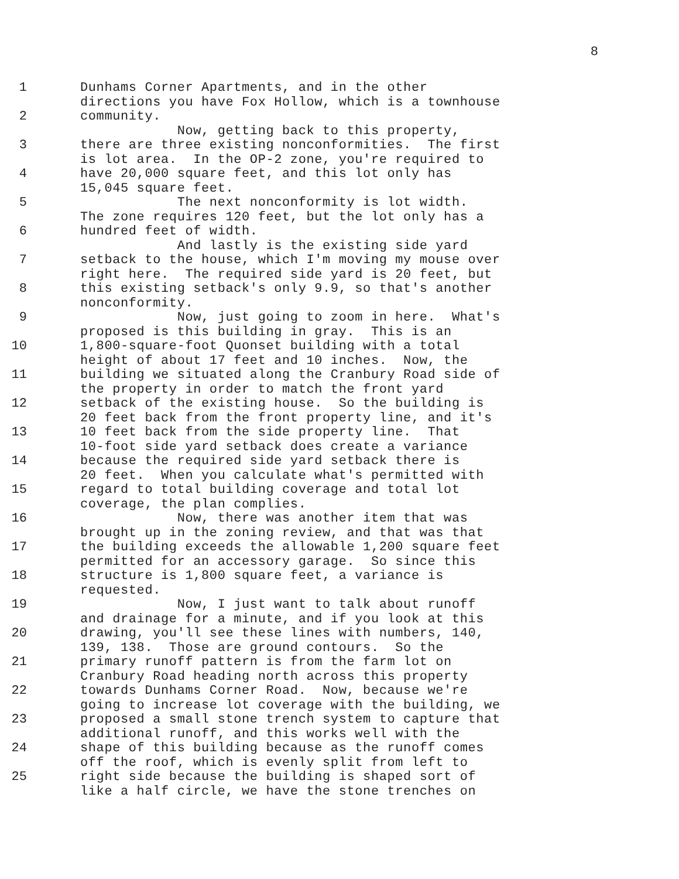8
1 Dunhams Corner Apartments, and in the other directions you have Fox Hollow, which is a townhouse
2 community. Now, getting back to this property,
3 there are three existing nonconformities. The first is lot area. In the OP-2 zone, you're required to
4 have 20,000 square feet, and this lot only has 15,045 square feet.
5 The next nonconformity is lot width. The zone requires 120 feet, but the lot only has a
6 hundred feet of width. And lastly is the existing side yard
7 setback to the house, which I'm moving my mouse over right here. The required side yard is 20 feet, but
8 this existing setback's only 9.9, so that's another nonconformity.
9 Now, just going to zoom in here. What's proposed is this building in gray. This is an
10 1,800-square-foot Quonset building with a total height of about 17 feet and 10 inches. Now, the
11 building we situated along the Cranbury Road side of the property in order to match the front yard
12 setback of the existing house. So the building is 20 feet back from the front property line, and it's
13 10 feet back from the side property line. That 10-foot side yard setback does create a variance
14 because the required side yard setback there is 20 feet. When you calculate what's permitted with
15 regard to total building coverage and total lot coverage, the plan complies.
16 Now, there was another item that was brought up in the zoning review, and that was that
17 the building exceeds the allowable 1,200 square feet permitted for an accessory garage. So since this
18 structure is 1,800 square feet, a variance is requested.
19 Now, I just want to talk about runoff and drainage for a minute, and if you look at this
20 drawing, you'll see these lines with numbers, 140, 139, 138. Those are ground contours. So the
21 primary runoff pattern is from the farm lot on Cranbury Road heading north across this property
22 towards Dunhams Corner Road. Now, because we're going to increase lot coverage with the building, we
23 proposed a small stone trench system to capture that additional runoff, and this works well with the
24 shape of this building because as the runoff comes off the roof, which is evenly split from left to
25 right side because the building is shaped sort of like a half circle, we have the stone trenches on